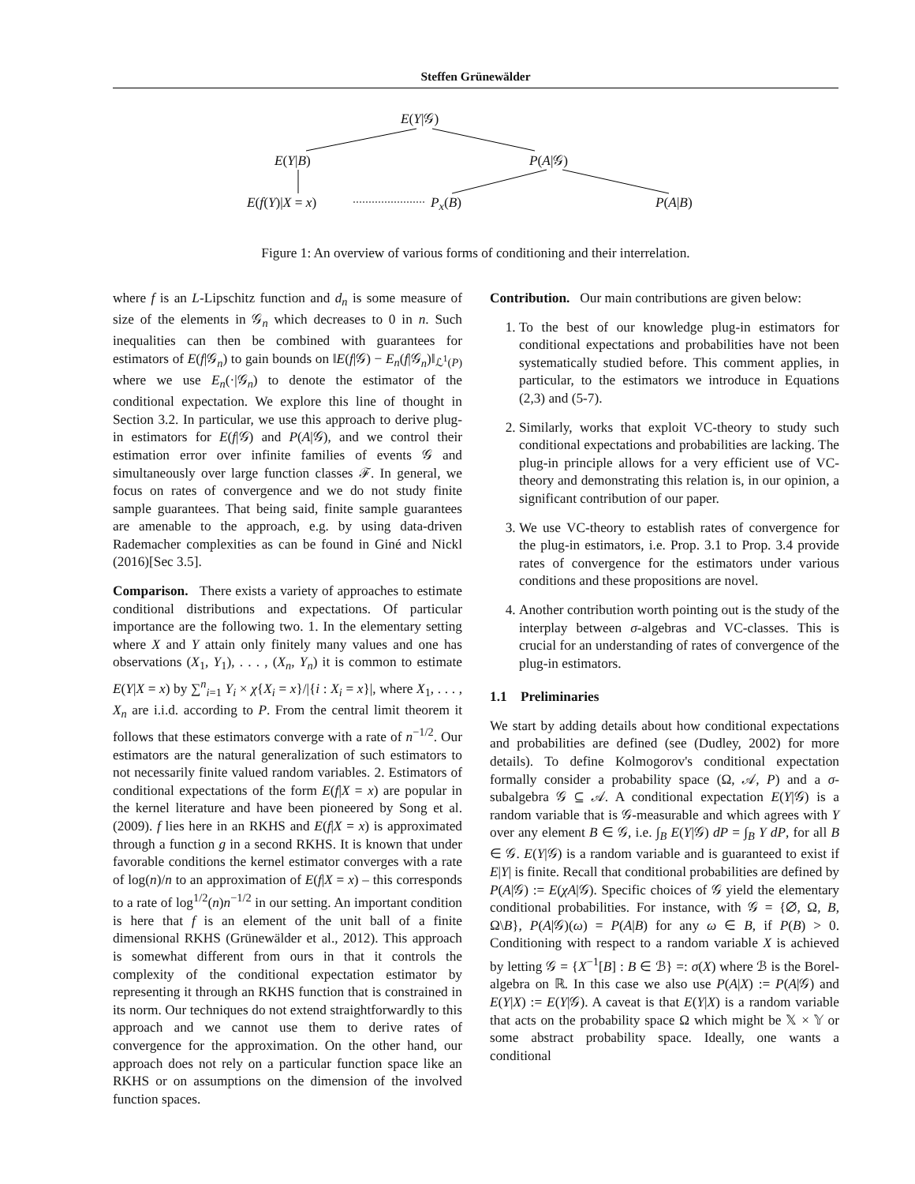Steffen Grünewälder
E(Y|𝒢)
E(Y|B) P(A|𝒢)
E(f(Y)|X = x) P<sub>x</sub>(B) P(A|B)
Figure 1: An overview of various forms of conditioning and their interrelation.
where f is an L-Lipschitz function and d<sub>n</sub> is some measure of size of the elements in 𝒢<sub>n</sub> which decreases to 0 in n. Such inequalities can then be combined with guarantees for estimators of E(f|𝒢<sub>n</sub>) to gain bounds on ‖E(f|𝒢) − E<sub>n</sub>(f|𝒢<sub>n</sub>)‖<sub>ℒ<sup>1</sup>(P)</sub> where we use E<sub>n</sub>(·|𝒢<sub>n</sub>) to denote the estimator of the conditional expectation. We explore this line of thought in Section 3.2. In particular, we use this approach to derive plug-in estimators for E(f|𝒢) and P(A|𝒢), and we control their estimation error over infinite families of events 𝒢 and simultaneously over large function classes ℱ. In general, we focus on rates of convergence and we do not study finite sample guarantees. That being said, finite sample guarantees are amenable to the approach, e.g. by using data-driven Rademacher complexities as can be found in Giné and Nickl (2016)[Sec 3.5].
Comparison. There exists a variety of approaches to estimate conditional distributions and expectations. Of particular importance are the following two. 1. In the elementary setting where X and Y attain only finitely many values and one has observations (X<sub>1</sub>, Y<sub>1</sub>), . . . , (X<sub>n</sub>, Y<sub>n</sub>) it is common to estimate E(Y|X = x) by ∑<sup>n</sup><sub>i=1</sub> Y<sub>i</sub> × χ{X<sub>i</sub> = x}/|{i : X<sub>i</sub> = x}|, where X<sub>1</sub>, . . . , X<sub>n</sub> are i.i.d. according to P. From the central limit theorem it follows that these estimators converge with a rate of n<sup>−1/2</sup>. Our estimators are the natural generalization of such estimators to not necessarily finite valued random variables. 2. Estimators of conditional expectations of the form E(f|X = x) are popular in the kernel literature and have been pioneered by Song et al. (2009). f lies here in an RKHS and E(f|X = x) is approximated through a function g in a second RKHS. It is known that under favorable conditions the kernel estimator converges with a rate of log(n)/n to an approximation of E(f|X = x) – this corresponds to a rate of log<sup>1/2</sup>(n)n<sup>−1/2</sup> in our setting. An important condition is here that f is an element of the unit ball of a finite dimensional RKHS (Grünewälder et al., 2012). This approach is somewhat different from ours in that it controls the complexity of the conditional expectation estimator by representing it through an RKHS function that is constrained in its norm. Our techniques do not extend straightforwardly to this approach and we cannot use them to derive rates of convergence for the approximation. On the other hand, our approach does not rely on a particular function space like an RKHS or on assumptions on the dimension of the involved function spaces.
Contribution. Our main contributions are given below:
1. To the best of our knowledge plug-in estimators for conditional expectations and probabilities have not been systematically studied before. This comment applies, in particular, to the estimators we introduce in Equations (2,3) and (5-7).
2. Similarly, works that exploit VC-theory to study such conditional expectations and probabilities are lacking. The plug-in principle allows for a very efficient use of VC-theory and demonstrating this relation is, in our opinion, a significant contribution of our paper.
3. We use VC-theory to establish rates of convergence for the plug-in estimators, i.e. Prop. 3.1 to Prop. 3.4 provide rates of convergence for the estimators under various conditions and these propositions are novel.
4. Another contribution worth pointing out is the study of the interplay between σ-algebras and VC-classes. This is crucial for an understanding of rates of convergence of the plug-in estimators.
1.1 Preliminaries
We start by adding details about how conditional expectations and probabilities are defined (see (Dudley, 2002) for more details). To define Kolmogorov's conditional expectation formally consider a probability space (Ω, 𝒜, P) and a σ-subalgebra 𝒢 ⊆ 𝒜. A conditional expectation E(Y|𝒢) is a random variable that is 𝒢-measurable and which agrees with Y over any element B ∈ 𝒢, i.e. ∫<sub>B</sub> E(Y|𝒢) dP = ∫<sub>B</sub> Y dP, for all B ∈ 𝒢. E(Y|𝒢) is a random variable and is guaranteed to exist if E|Y| is finite. Recall that conditional probabilities are defined by P(A|𝒢) := E(χA|𝒢). Specific choices of 𝒢 yield the elementary conditional probabilities. For instance, with 𝒢 = {∅, Ω, B, Ω\B}, P(A|𝒢)(ω) = P(A|B) for any ω ∈ B, if P(B) > 0. Conditioning with respect to a random variable X is achieved by letting 𝒢 = {X<sup>−1</sup>[B] : B ∈ ℬ} =: σ(X) where ℬ is the Borel-algebra on ℝ. In this case we also use P(A|X) := P(A|𝒢) and E(Y|X) := E(Y|𝒢). A caveat is that E(Y|X) is a random variable that acts on the probability space Ω which might be 𝕏 × 𝕐 or some abstract probability space. Ideally, one wants a conditional